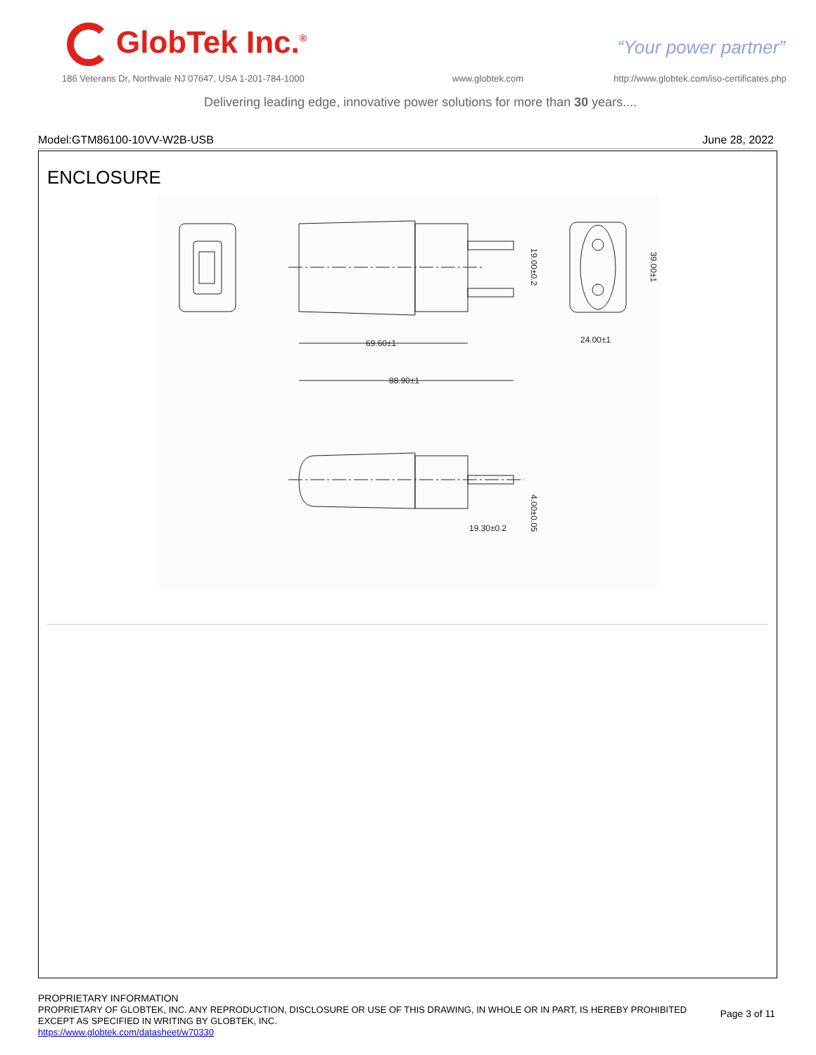GlobTek Inc.<sup>®</sup> “Your power partner”
186 Veterans Dr, Northvale NJ 07647, USA 1-201-784-1000
www.globtek.com
http://www.globtek.com/iso-certificates.php
Delivering leading edge, innovative power solutions for more than 30 years....
Model:GTM86100-10VV-W2B-USB June 28, 2022
ENCLOSURE
69.60±1
88.90±1
24.00±1
19.30±0.2
19.00±0.2
39.00±1
4.00±0.05
PROPRIETARY INFORMATION
PROPRIETARY OF GLOBTEK, INC. ANY REPRODUCTION, DISCLOSURE OR USE OF THIS DRAWING, IN WHOLE OR IN PART, IS HEREBY PROHIBITED
EXCEPT AS SPECIFIED IN WRITING BY GLOBTEK, INC.
https://www.globtek.com/datasheet/w70330
Page 3 of 11